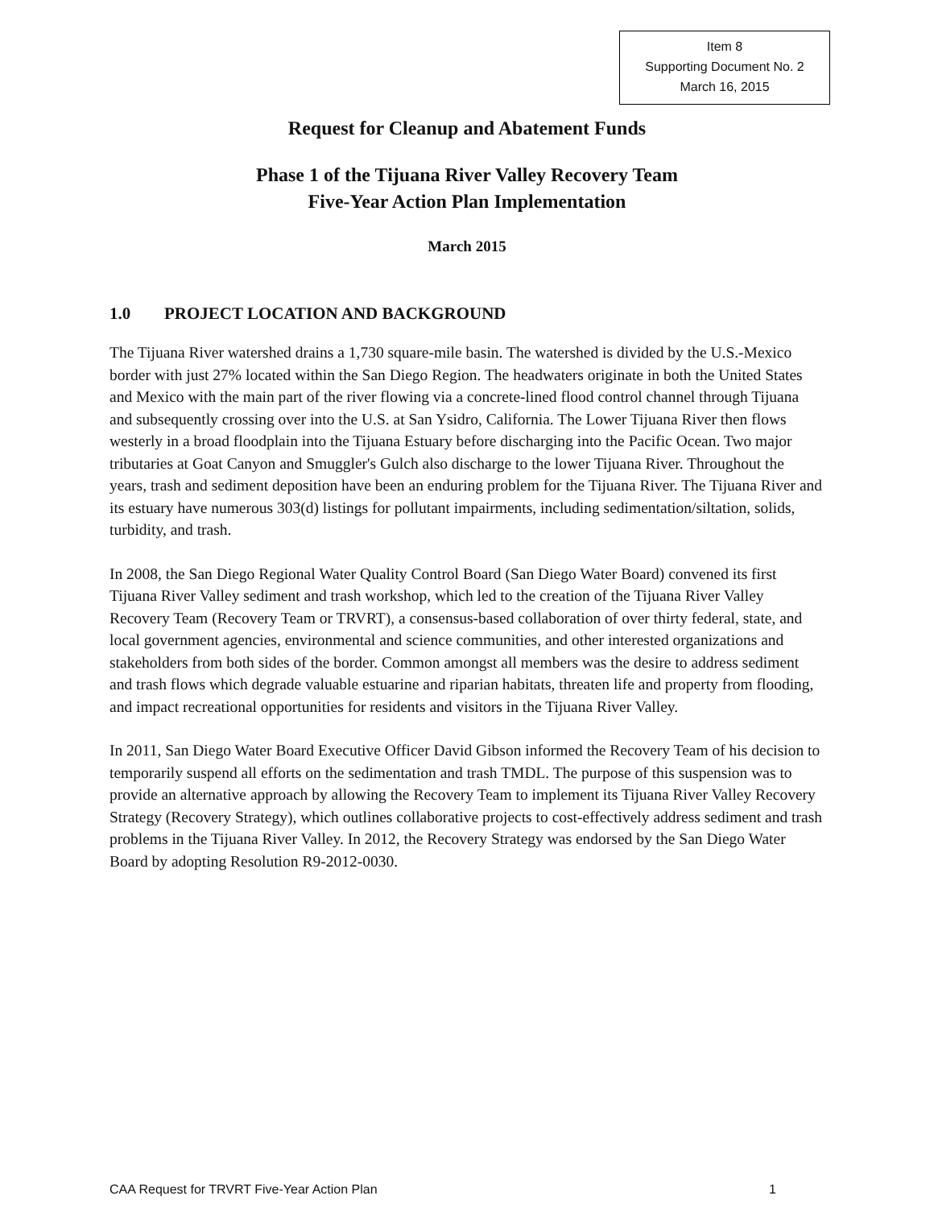Item 8
Supporting Document No. 2
March 16, 2015
Request for Cleanup and Abatement Funds
Phase 1 of the Tijuana River Valley Recovery Team
Five-Year Action Plan Implementation
March 2015
1.0 PROJECT LOCATION AND BACKGROUND
The Tijuana River watershed drains a 1,730 square-mile basin. The watershed is divided by the U.S.-Mexico border with just 27% located within the San Diego Region. The headwaters originate in both the United States and Mexico with the main part of the river flowing via a concrete-lined flood control channel through Tijuana and subsequently crossing over into the U.S. at San Ysidro, California. The Lower Tijuana River then flows westerly in a broad floodplain into the Tijuana Estuary before discharging into the Pacific Ocean. Two major tributaries at Goat Canyon and Smuggler's Gulch also discharge to the lower Tijuana River. Throughout the years, trash and sediment deposition have been an enduring problem for the Tijuana River. The Tijuana River and its estuary have numerous 303(d) listings for pollutant impairments, including sedimentation/siltation, solids, turbidity, and trash.
In 2008, the San Diego Regional Water Quality Control Board (San Diego Water Board) convened its first Tijuana River Valley sediment and trash workshop, which led to the creation of the Tijuana River Valley Recovery Team (Recovery Team or TRVRT), a consensus-based collaboration of over thirty federal, state, and local government agencies, environmental and science communities, and other interested organizations and stakeholders from both sides of the border. Common amongst all members was the desire to address sediment and trash flows which degrade valuable estuarine and riparian habitats, threaten life and property from flooding, and impact recreational opportunities for residents and visitors in the Tijuana River Valley.
In 2011, San Diego Water Board Executive Officer David Gibson informed the Recovery Team of his decision to temporarily suspend all efforts on the sedimentation and trash TMDL. The purpose of this suspension was to provide an alternative approach by allowing the Recovery Team to implement its Tijuana River Valley Recovery Strategy (Recovery Strategy), which outlines collaborative projects to cost-effectively address sediment and trash problems in the Tijuana River Valley. In 2012, the Recovery Strategy was endorsed by the San Diego Water Board by adopting Resolution R9-2012-0030.
CAA Request for TRVRT Five-Year Action Plan 1